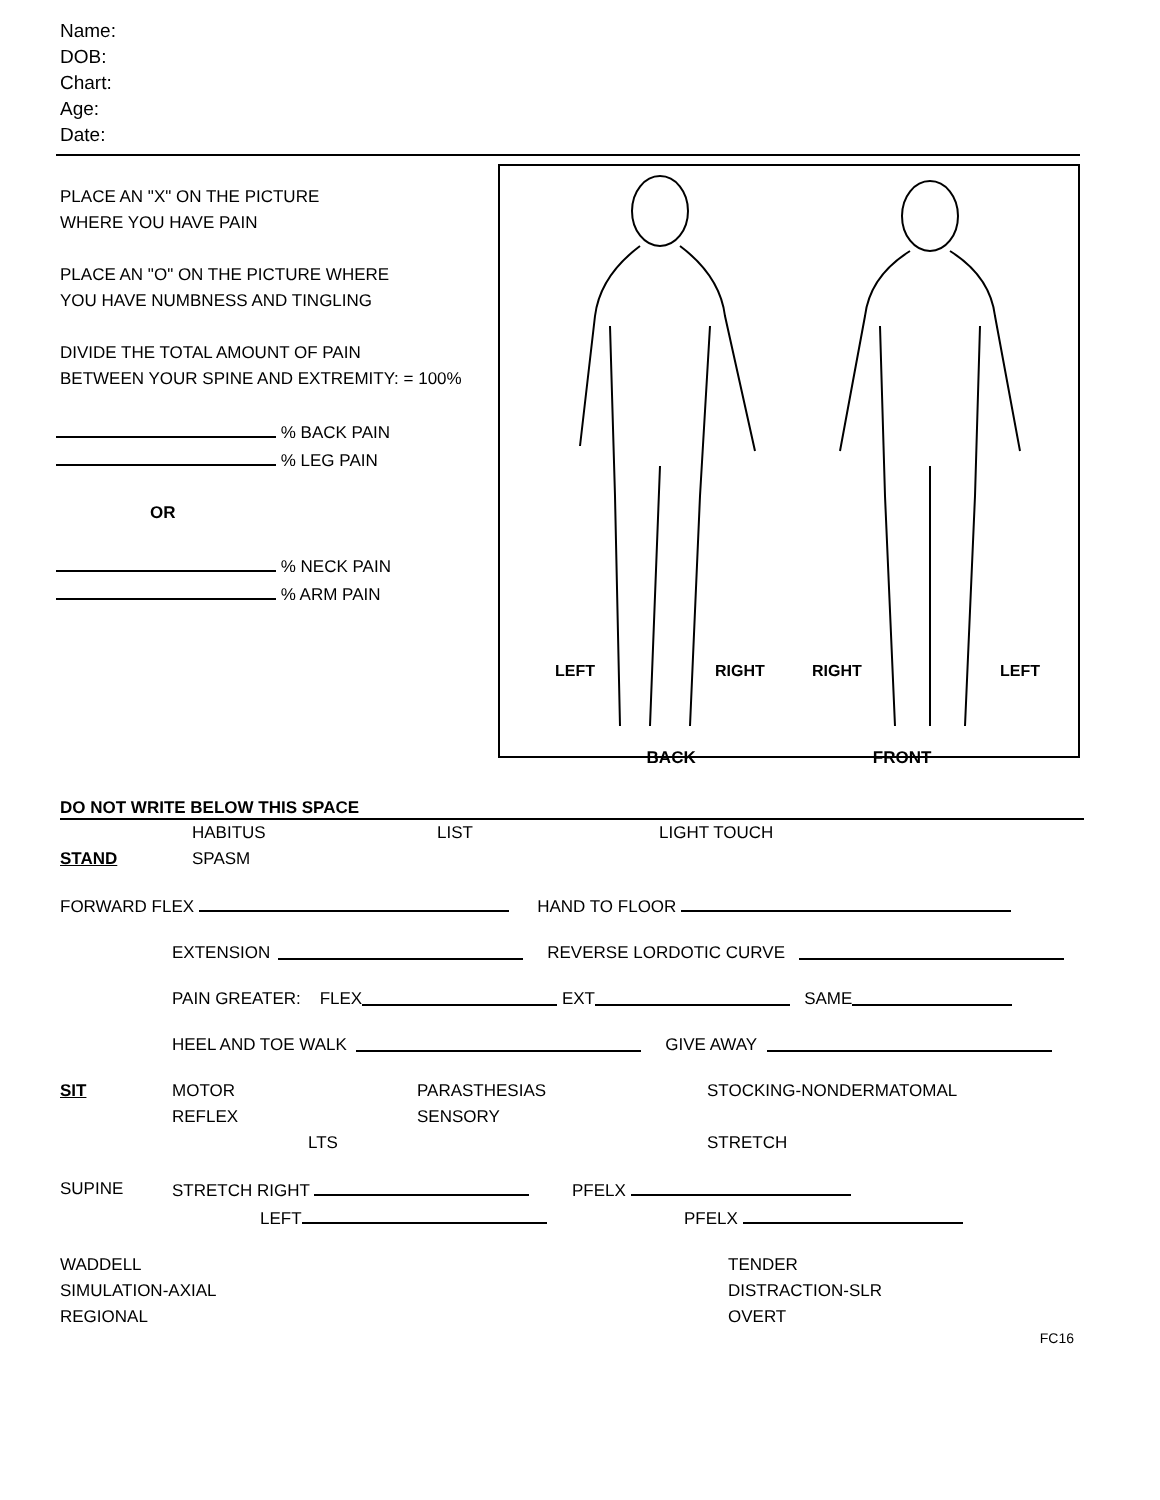Name:
DOB:
Chart:
Age:
Date:
PLACE AN "X" ON THE PICTURE
WHERE YOU HAVE PAIN
PLACE AN "O" ON THE PICTURE WHERE
YOU HAVE NUMBNESS AND TINGLING
DIVIDE THE TOTAL AMOUNT OF PAIN
BETWEEN YOUR SPINE AND EXTREMITY: = 100%
% BACK PAIN
% LEG PAIN
OR
% NECK PAIN
% ARM PAIN
LEFT
RIGHT
RIGHT
LEFT
BACK FRONT
DO NOT WRITE BELOW THIS SPACE
HABITUS LIST LIGHT TOUCH
STAND SPASM
FORWARD FLEX HAND TO FLOOR
EXTENSION REVERSE LORDOTIC CURVE
PAIN GREATER: FLEX EXT SAME
HEEL AND TOE WALK GIVE AWAY
SIT MOTOR PARASTHESIAS STOCKING-NONDERMATOMAL
REFLEX SENSORY
LTS STRETCH
SUPINE STRETCH RIGHT PFELX
LEFT PFELX
WADDELL TENDER
SIMULATION-AXIAL DISTRACTION-SLR
REGIONAL OVERT
FC16